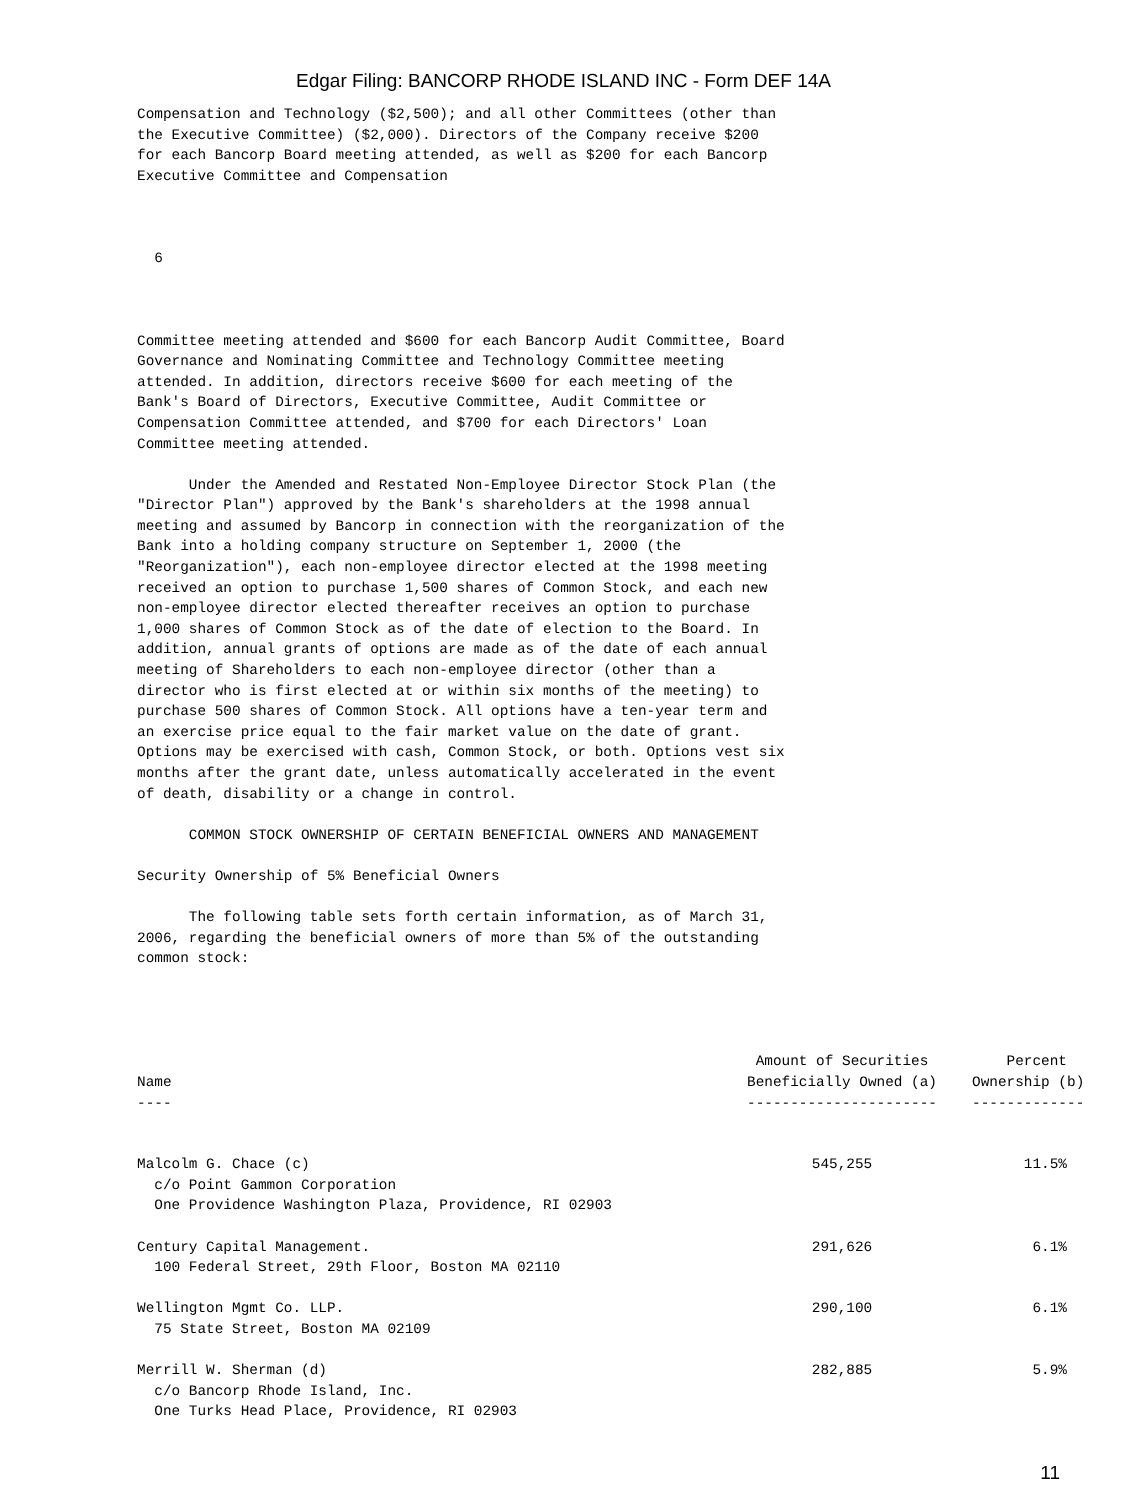Edgar Filing: BANCORP RHODE ISLAND INC - Form DEF 14A
Compensation and Technology ($2,500); and all other Committees (other than
the Executive Committee) ($2,000). Directors of the Company receive $200
for each Bancorp Board meeting attended, as well as $200 for each Bancorp
Executive Committee and Compensation



  6



Committee meeting attended and $600 for each Bancorp Audit Committee, Board
Governance and Nominating Committee and Technology Committee meeting
attended. In addition, directors receive $600 for each meeting of the
Bank's Board of Directors, Executive Committee, Audit Committee or
Compensation Committee attended, and $700 for each Directors' Loan
Committee meeting attended.

      Under the Amended and Restated Non-Employee Director Stock Plan (the
"Director Plan") approved by the Bank's shareholders at the 1998 annual
meeting and assumed by Bancorp in connection with the reorganization of the
Bank into a holding company structure on September 1, 2000 (the
"Reorganization"), each non-employee director elected at the 1998 meeting
received an option to purchase 1,500 shares of Common Stock, and each new
non-employee director elected thereafter receives an option to purchase
1,000 shares of Common Stock as of the date of election to the Board. In
addition, annual grants of options are made as of the date of each annual
meeting of Shareholders to each non-employee director (other than a
director who is first elected at or within six months of the meeting) to
purchase 500 shares of Common Stock. All options have a ten-year term and
an exercise price equal to the fair market value on the date of grant.
Options may be exercised with cash, Common Stock, or both. Options vest six
months after the grant date, unless automatically accelerated in the event
of death, disability or a change in control.

      COMMON STOCK OWNERSHIP OF CERTAIN BENEFICIAL OWNERS AND MANAGEMENT

Security Ownership of 5% Beneficial Owners

      The following table sets forth certain information, as of March 31,
2006, regarding the beneficial owners of more than 5% of the outstanding
common stock:
| Name ---- | Amount of Securities Beneficially Owned (a) ---------------------- | Percent Ownership (b) ------------- |
| --- | --- | --- |
| Malcolm G. Chace (c) c/o Point Gammon Corporation One Providence Washington Plaza, Providence, RI 02903 | 545,255 | 11.5% |
| Century Capital Management. 100 Federal Street, 29th Floor, Boston MA 02110 | 291,626 | 6.1% |
| Wellington Mgmt Co. LLP. 75 State Street, Boston MA 02109 | 290,100 | 6.1% |
| Merrill W. Sherman (d) c/o Bancorp Rhode Island, Inc. One Turks Head Place, Providence, RI 02903 | 282,885 | 5.9% |
11